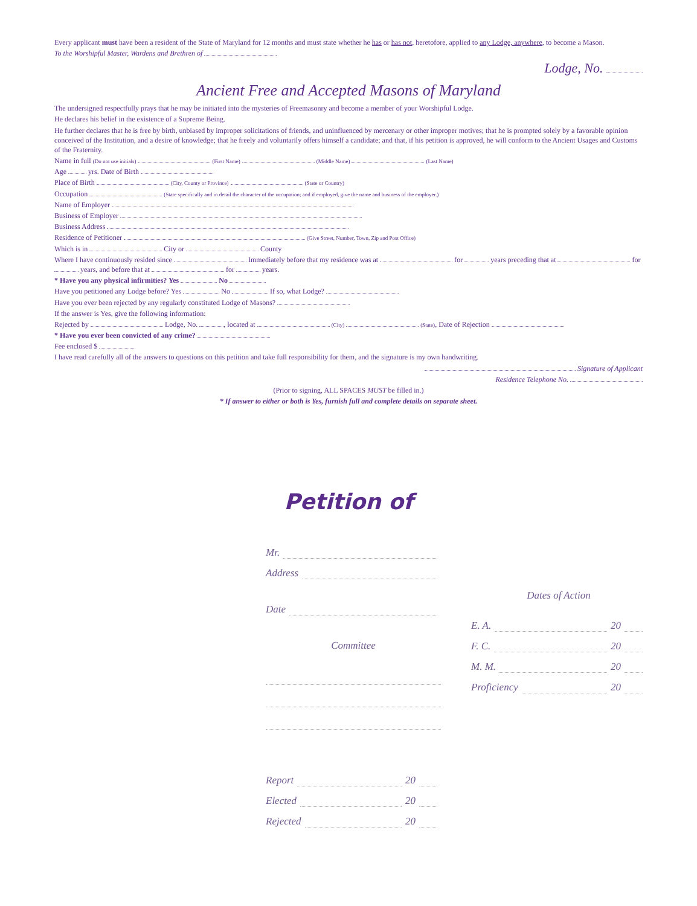Every applicant must have been a resident of the State of Maryland for 12 months and must state whether he has or has not, heretofore, applied to any Lodge, anywhere, to become a Mason.
To the Worshipful Master, Wardens and Brethren of
Lodge, No.
Ancient Free and Accepted Masons of Maryland
The undersigned respectfully prays that he may be initiated into the mysteries of Freemasonry and become a member of your Worshipful Lodge.
He declares his belief in the existence of a Supreme Being.
He further declares that he is free by birth, unbiased by improper solicitations of friends, and uninfluenced by mercenary or other improper motives; that he is prompted solely by a favorable opinion conceived of the Institution, and a desire of knowledge; that he freely and voluntarily offers himself a candidate; and that, if his petition is approved, he will conform to the Ancient Usages and Customs of the Fraternity.
Name in full (Do not use initials) (First Name) (Middle Name) (Last Name)
Age yrs. Date of Birth
Place of Birth (City, County or Province) (State or Country)
Occupation (State specifically and in detail the character of the occupation; and if employed, give the name and business of the employer.)
Name of Employer
Business of Employer
Business Address
Residence of Petitioner (Give Street, Number, Town, Zip and Post Office)
Which is in City or County
Where I have continuously resided since Immediately before that my residence was at for years preceding that at for years, and before that at for years.
* Have you any physical infirmities? Yes No
Have you petitioned any Lodge before? Yes No If so, what Lodge?
Have you ever been rejected by any regularly constituted Lodge of Masons?
If the answer is Yes, give the following information:
Rejected by Lodge, No. , located at (City) (State), Date of Rejection
* Have you ever been convicted of any crime?
Fee enclosed $
I have read carefully all of the answers to questions on this petition and take full responsibility for them, and the signature is my own handwriting.
Signature of Applicant
Residence Telephone No.
(Prior to signing, ALL SPACES MUST be filled in.)
* If answer to either or both is Yes, furnish full and complete details on separate sheet.
Petition of
Mr.
Address
Date
Committee
Report 20
Elected 20
Rejected 20
Dates of Action
E. A. 20
F. C. 20
M. M. 20
Proficiency 20